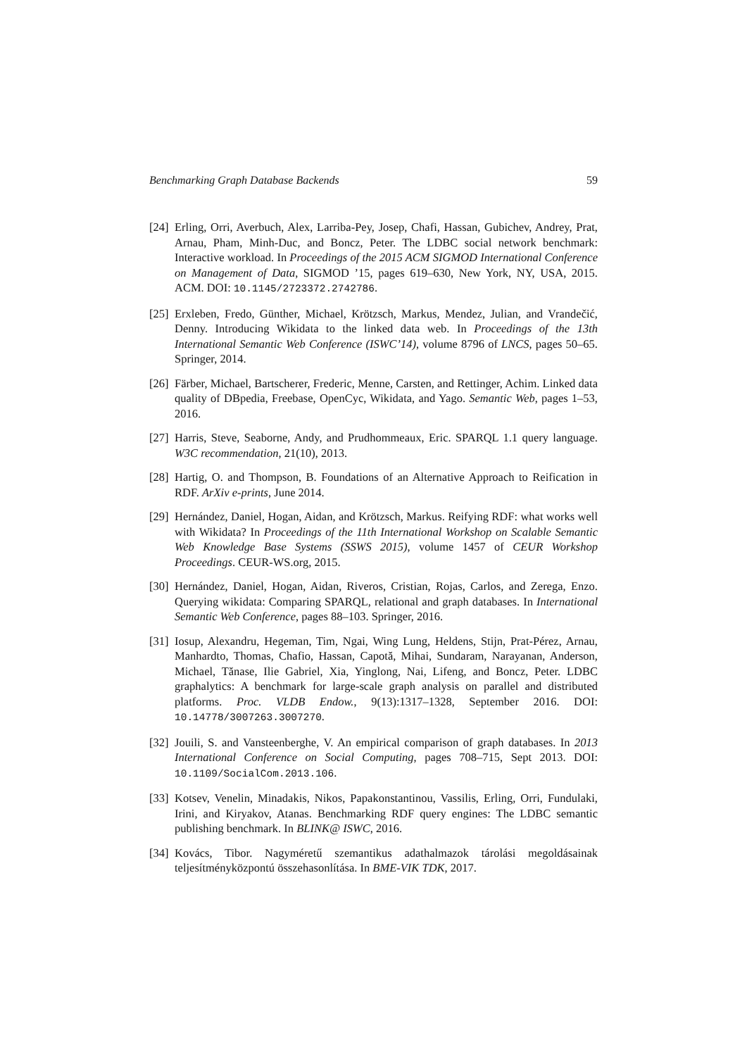Benchmarking Graph Database Backends 59
[24] Erling, Orri, Averbuch, Alex, Larriba-Pey, Josep, Chafi, Hassan, Gubichev, Andrey, Prat, Arnau, Pham, Minh-Duc, and Boncz, Peter. The LDBC social network benchmark: Interactive workload. In Proceedings of the 2015 ACM SIGMOD International Conference on Management of Data, SIGMOD ’15, pages 619–630, New York, NY, USA, 2015. ACM. DOI: 10.1145/2723372.2742786.
[25] Erxleben, Fredo, Günther, Michael, Krötzsch, Markus, Mendez, Julian, and Vrandečić, Denny. Introducing Wikidata to the linked data web. In Proceedings of the 13th International Semantic Web Conference (ISWC’14), volume 8796 of LNCS, pages 50–65. Springer, 2014.
[26] Färber, Michael, Bartscherer, Frederic, Menne, Carsten, and Rettinger, Achim. Linked data quality of DBpedia, Freebase, OpenCyc, Wikidata, and Yago. Semantic Web, pages 1–53, 2016.
[27] Harris, Steve, Seaborne, Andy, and Prudhommeaux, Eric. SPARQL 1.1 query language. W3C recommendation, 21(10), 2013.
[28] Hartig, O. and Thompson, B. Foundations of an Alternative Approach to Reification in RDF. ArXiv e-prints, June 2014.
[29] Hernández, Daniel, Hogan, Aidan, and Krötzsch, Markus. Reifying RDF: what works well with Wikidata? In Proceedings of the 11th International Workshop on Scalable Semantic Web Knowledge Base Systems (SSWS 2015), volume 1457 of CEUR Workshop Proceedings. CEUR-WS.org, 2015.
[30] Hernández, Daniel, Hogan, Aidan, Riveros, Cristian, Rojas, Carlos, and Zerega, Enzo. Querying wikidata: Comparing SPARQL, relational and graph databases. In International Semantic Web Conference, pages 88–103. Springer, 2016.
[31] Iosup, Alexandru, Hegeman, Tim, Ngai, Wing Lung, Heldens, Stijn, Prat-Pérez, Arnau, Manhardto, Thomas, Chafio, Hassan, Capotă, Mihai, Sundaram, Narayanan, Anderson, Michael, Tănase, Ilie Gabriel, Xia, Yinglong, Nai, Lifeng, and Boncz, Peter. LDBC graphalytics: A benchmark for large-scale graph analysis on parallel and distributed platforms. Proc. VLDB Endow., 9(13):1317–1328, September 2016. DOI: 10.14778/3007263.3007270.
[32] Jouili, S. and Vansteenberghe, V. An empirical comparison of graph databases. In 2013 International Conference on Social Computing, pages 708–715, Sept 2013. DOI: 10.1109/SocialCom.2013.106.
[33] Kotsev, Venelin, Minadakis, Nikos, Papakonstantinou, Vassilis, Erling, Orri, Fundulaki, Irini, and Kiryakov, Atanas. Benchmarking RDF query engines: The LDBC semantic publishing benchmark. In BLINK@ ISWC, 2016.
[34] Kovács, Tibor. Nagyméretű szemantikus adathalmazok tárolási megoldásainak teljesítményközpontú összehasonlítása. In BME-VIK TDK, 2017.